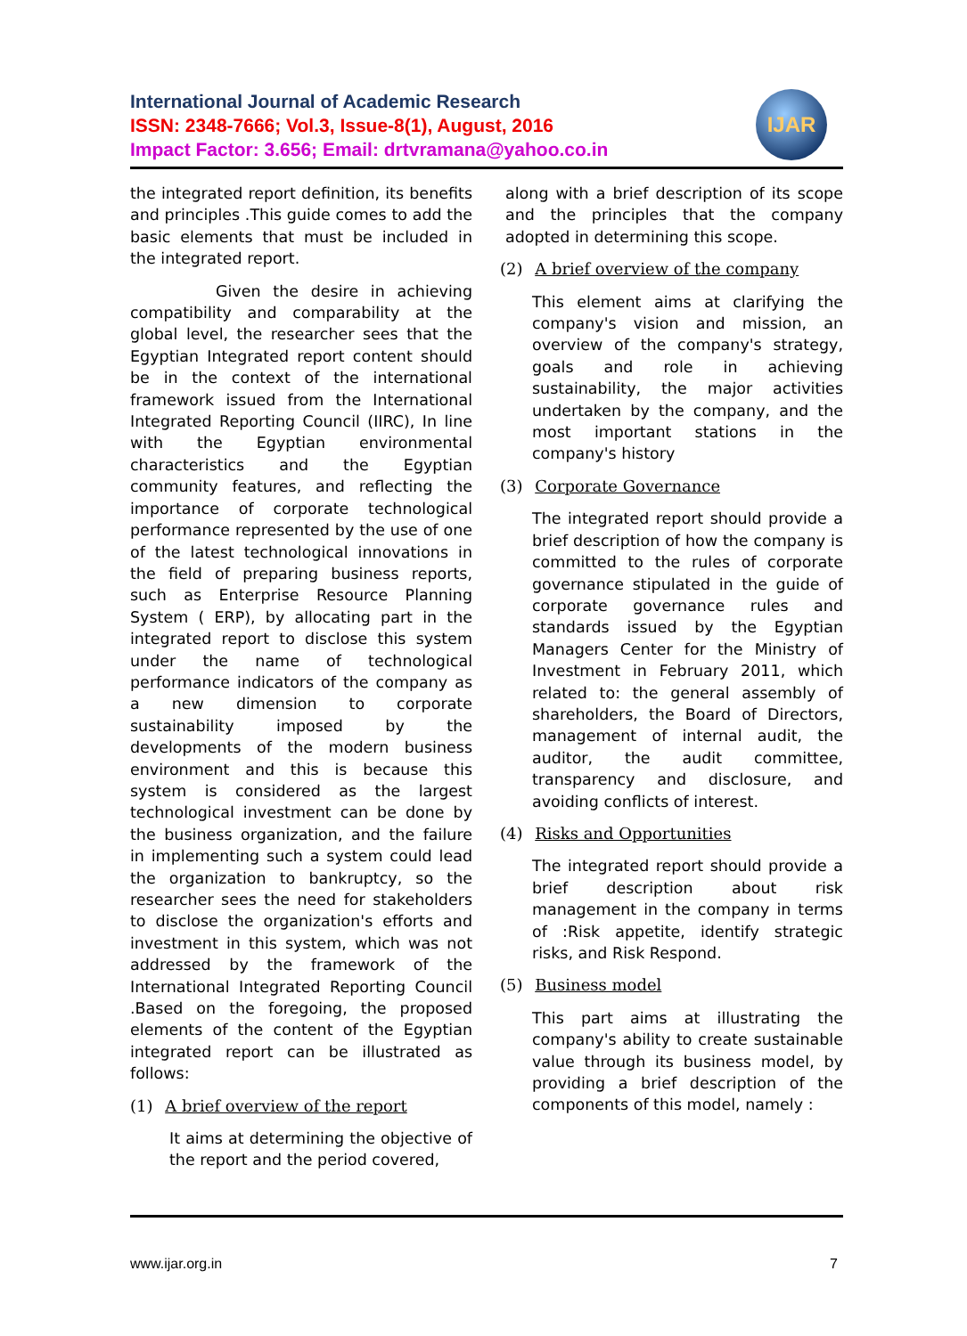International Journal of Academic Research
ISSN: 2348-7666; Vol.3, Issue-8(1), August, 2016
Impact Factor: 3.656; Email: drtvramana@yahoo.co.in
IJAR
the integrated report definition, its benefits and principles .This guide comes to add the basic elements that must be included in the integrated report.
Given the desire in achieving compatibility and comparability at the global level, the researcher sees that the Egyptian Integrated report content should be in the context of the international framework issued from the International Integrated Reporting Council (IIRC), In line with the Egyptian environmental characteristics and the Egyptian community features, and reflecting the importance of corporate technological performance represented by the use of one of the latest technological innovations in the field of preparing business reports, such as Enterprise Resource Planning System ( ERP), by allocating part in the integrated report to disclose this system under the name of technological performance indicators of the company as a new dimension to corporate sustainability imposed by the developments of the modern business environment and this is because this system is considered as the largest technological investment can be done by the business organization, and the failure in implementing such a system could lead the organization to bankruptcy, so the researcher sees the need for stakeholders to disclose the organization's efforts and investment in this system, which was not addressed by the framework of the International Integrated Reporting Council .Based on the foregoing, the proposed elements of the content of the Egyptian integrated report can be illustrated as follows:
(1) A brief overview of the report
It aims at determining the objective of the report and the period covered,
along with a brief description of its scope and the principles that the company adopted in determining this scope.
(2) A brief overview of the company
This element aims at clarifying the company's vision and mission, an overview of the company's strategy, goals and role in achieving sustainability, the major activities undertaken by the company, and the most important stations in the company's history
(3) Corporate Governance
The integrated report should provide a brief description of how the company is committed to the rules of corporate governance stipulated in the guide of corporate governance rules and standards issued by the Egyptian Managers Center for the Ministry of Investment in February 2011, which related to: the general assembly of shareholders, the Board of Directors, management of internal audit, the auditor, the audit committee, transparency and disclosure, and avoiding conflicts of interest.
(4) Risks and Opportunities
The integrated report should provide a brief description about risk management in the company in terms of :Risk appetite, identify strategic risks, and Risk Respond.
(5) Business model
This part aims at illustrating the company's ability to create sustainable value through its business model, by providing a brief description of the components of this model, namely :
www.ijar.org.in 7